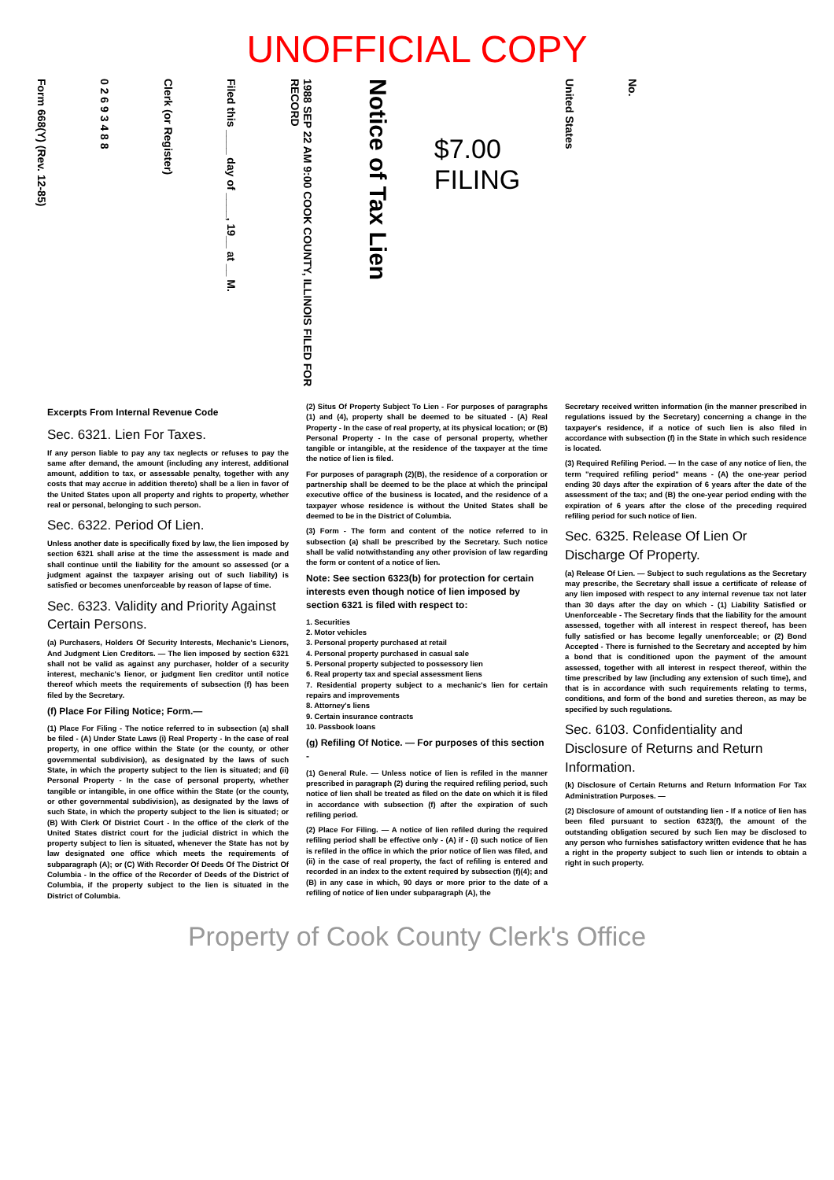UNOFFICIAL COPY
Form 668(Y) (Rev. 12-85) 0 2 6 9 3 4 8 8 Clerk (or Register) Filed this ____ day of ____, 19__ at __ M. 1988 SEP 22 AM 9:00 COOK COUNTY, ILLINOIS FILED FOR RECORD Notice of Tax Lien $7.00
FILING United States No.
Excerpts From Internal Revenue Code
Sec. 6321. Lien For Taxes.
If any person liable to pay any tax neglects or refuses to pay the same after demand, the amount (including any interest, additional amount, addition to tax, or assessable penalty, together with any costs that may accrue in addition thereto) shall be a lien in favor of the United States upon all property and rights to property, whether real or personal, belonging to such person.
Sec. 6322. Period Of Lien.
Unless another date is specifically fixed by law, the lien imposed by section 6321 shall arise at the time the assessment is made and shall continue until the liability for the amount so assessed (or a judgment against the taxpayer arising out of such liability) is satisfied or becomes unenforceable by reason of lapse of time.
Sec. 6323. Validity and Priority Against Certain Persons.
(a) Purchasers, Holders Of Security Interests, Mechanic's Lienors, And Judgment Lien Creditors. — The lien imposed by section 6321 shall not be valid as against any purchaser, holder of a security interest, mechanic's lienor, or judgment lien creditor until notice thereof which meets the requirements of subsection (f) has been filed by the Secretary.
(f) Place For Filing Notice; Form.—
(1) Place For Filing - The notice referred to in subsection (a) shall be filed - (A) Under State Laws (i) Real Property - In the case of real property, in one office within the State (or the county, or other governmental subdivision), as designated by the laws of such State, in which the property subject to the lien is situated; and (ii) Personal Property - In the case of personal property, whether tangible or intangible, in one office within the State (or the county, or other governmental subdivision), as designated by the laws of such State, in which the property subject to the lien is situated; or (B) With Clerk Of District Court - In the office of the clerk of the United States district court for the judicial district in which the property subject to lien is situated, whenever the State has not by law designated one office which meets the requirements of subparagraph (A); or (C) With Recorder Of Deeds Of The District Of Columbia - In the office of the Recorder of Deeds of the District of Columbia, if the property subject to the lien is situated in the District of Columbia.
(2) Situs Of Property Subject To Lien - For purposes of paragraphs (1) and (4), property shall be deemed to be situated - (A) Real Property - In the case of real property, at its physical location; or (B) Personal Property - In the case of personal property, whether tangible or intangible, at the residence of the taxpayer at the time the notice of lien is filed.
For purposes of paragraph (2)(B), the residence of a corporation or partnership shall be deemed to be the place at which the principal executive office of the business is located, and the residence of a taxpayer whose residence is without the United States shall be deemed to be in the District of Columbia.
(3) Form - The form and content of the notice referred to in subsection (a) shall be prescribed by the Secretary. Such notice shall be valid notwithstanding any other provision of law regarding the form or content of a notice of lien.
Note: See section 6323(b) for protection for certain interests even though notice of lien imposed by section 6321 is filed with respect to:
1. Securities
2. Motor vehicles
3. Personal property purchased at retail
4. Personal property purchased in casual sale
5. Personal property subjected to possessory lien
6. Real property tax and special assessment liens
7. Residential property subject to a mechanic's lien for certain repairs and improvements
8. Attorney's liens
9. Certain insurance contracts
10. Passbook loans
(g) Refiling Of Notice. — For purposes of this section -
(1) General Rule. — Unless notice of lien is refiled in the manner prescribed in paragraph (2) during the required refiling period, such notice of lien shall be treated as filed on the date on which it is filed in accordance with subsection (f) after the expiration of such refiling period.
(2) Place For Filing. — A notice of lien refiled during the required refiling period shall be effective only - (A) if - (i) such notice of lien is refiled in the office in which the prior notice of lien was filed, and (ii) in the case of real property, the fact of refiling is entered and recorded in an index to the extent required by subsection (f)(4); and (B) in any case in which, 90 days or more prior to the date of a refiling of notice of lien under subparagraph (A), the
Secretary received written information (in the manner prescribed in regulations issued by the Secretary) concerning a change in the taxpayer's residence, if a notice of such lien is also filed in accordance with subsection (f) in the State in which such residence is located.
(3) Required Refiling Period. — In the case of any notice of lien, the term "required refiling period" means - (A) the one-year period ending 30 days after the expiration of 6 years after the date of the assessment of the tax; and (B) the one-year period ending with the expiration of 6 years after the close of the preceding required refiling period for such notice of lien.
Sec. 6325. Release Of Lien Or Discharge Of Property.
(a) Release Of Lien. — Subject to such regulations as the Secretary may prescribe, the Secretary shall issue a certificate of release of any lien imposed with respect to any internal revenue tax not later than 30 days after the day on which - (1) Liability Satisfied or Unenforceable - The Secretary finds that the liability for the amount assessed, together with all interest in respect thereof, has been fully satisfied or has become legally unenforceable; or (2) Bond Accepted - There is furnished to the Secretary and accepted by him a bond that is conditioned upon the payment of the amount assessed, together with all interest in respect thereof, within the time prescribed by law (including any extension of such time), and that is in accordance with such requirements relating to terms, conditions, and form of the bond and sureties thereon, as may be specified by such regulations.
Sec. 6103. Confidentiality and Disclosure of Returns and Return Information.
(k) Disclosure of Certain Returns and Return Information For Tax Administration Purposes. —
(2) Disclosure of amount of outstanding lien - If a notice of lien has been filed pursuant to section 6323(f), the amount of the outstanding obligation secured by such lien may be disclosed to any person who furnishes satisfactory written evidence that he has a right in the property subject to such lien or intends to obtain a right in such property.
Property of Cook County Clerk's Office